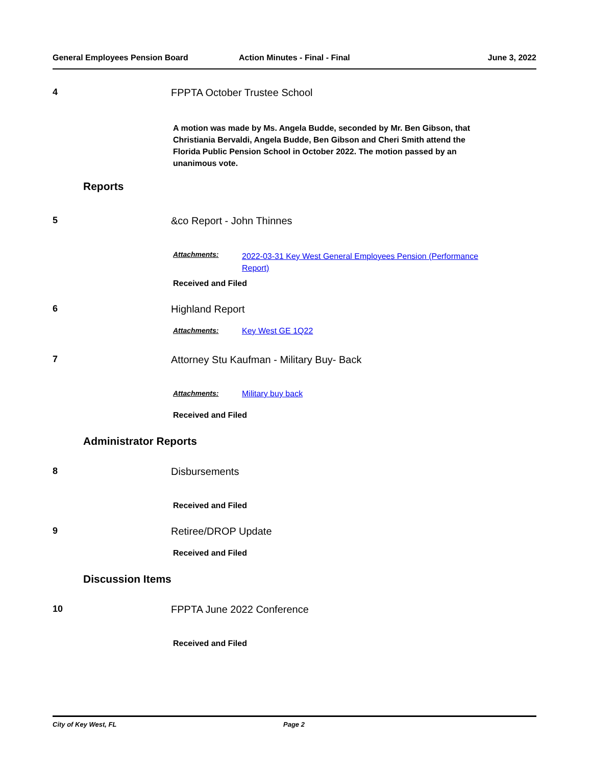General Employees Pension Board Action Minutes - Final - Final June 3, 2022
4 FPPTA October Trustee School
A motion was made by Ms. Angela Budde, seconded by Mr. Ben Gibson, that Christiania Bervaldi, Angela Budde, Ben Gibson and Cheri Smith attend the Florida Public Pension School in October 2022. The motion passed by an unanimous vote.
Reports
5 &co Report - John Thinnes
Attachments:
2022-03-31 Key West General Employees Pension (Performance Report)
Received and Filed
6 Highland Report
Attachments: Key West GE 1Q22
7 Attorney Stu Kaufman - Military Buy- Back
Attachments: Military buy back
Received and Filed
Administrator Reports
8 Disbursements
Received and Filed
9 Retiree/DROP Update
Received and Filed
Discussion Items
10 FPPTA June 2022 Conference
Received and Filed
City of Key West, FL Page 2